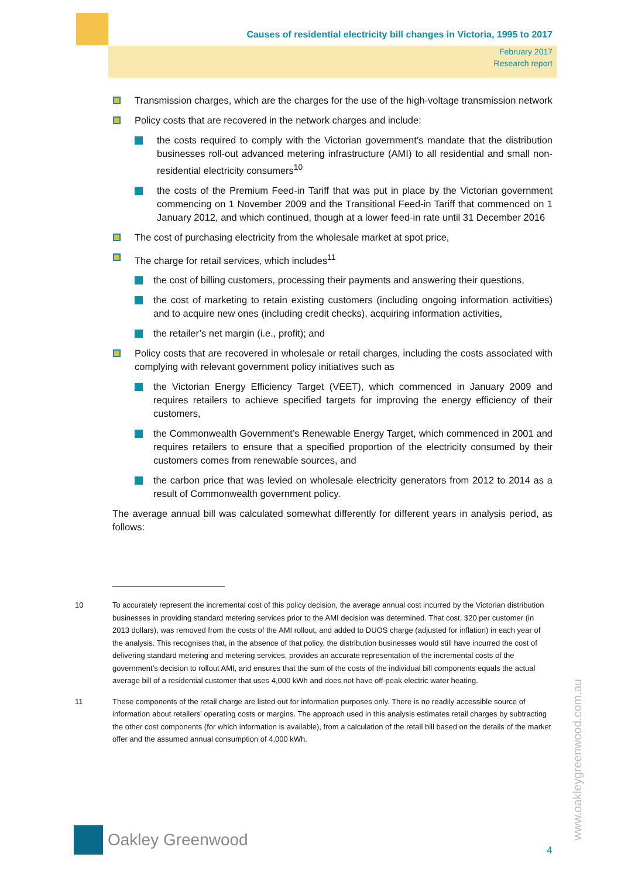Causes of residential electricity bill changes in Victoria, 1995 to 2017
February 2017
Research report
Transmission charges, which are the charges for the use of the high-voltage transmission network
Policy costs that are recovered in the network charges and include:
the costs required to comply with the Victorian government’s mandate that the distribution businesses roll-out advanced metering infrastructure (AMI) to all residential and small non-residential electricity consumers<sup>10</sup>
the costs of the Premium Feed-in Tariff that was put in place by the Victorian government commencing on 1 November 2009 and the Transitional Feed-in Tariff that commenced on 1 January 2012, and which continued, though at a lower feed-in rate until 31 December 2016
The cost of purchasing electricity from the wholesale market at spot price,
The charge for retail services, which includes<sup>11</sup>
the cost of billing customers, processing their payments and answering their questions,
the cost of marketing to retain existing customers (including ongoing information activities) and to acquire new ones (including credit checks), acquiring information activities,
the retailer’s net margin (i.e., profit); and
Policy costs that are recovered in wholesale or retail charges, including the costs associated with complying with relevant government policy initiatives such as
the Victorian Energy Efficiency Target (VEET), which commenced in January 2009 and requires retailers to achieve specified targets for improving the energy efficiency of their customers,
the Commonwealth Government’s Renewable Energy Target, which commenced in 2001 and requires retailers to ensure that a specified proportion of the electricity consumed by their customers comes from renewable sources, and
the carbon price that was levied on wholesale electricity generators from 2012 to 2014 as a result of Commonwealth government policy.
The average annual bill was calculated somewhat differently for different years in analysis period, as follows:
10 To accurately represent the incremental cost of this policy decision, the average annual cost incurred by the Victorian distribution businesses in providing standard metering services prior to the AMI decision was determined. That cost, $20 per customer (in 2013 dollars), was removed from the costs of the AMI rollout, and added to DUOS charge (adjusted for inflation) in each year of the analysis. This recognises that, in the absence of that policy, the distribution businesses would still have incurred the cost of delivering standard metering and metering services, provides an accurate representation of the incremental costs of the government’s decision to rollout AMI, and ensures that the sum of the costs of the individual bill components equals the actual average bill of a residential customer that uses 4,000 kWh and does not have off-peak electric water heating.
11 These components of the retail charge are listed out for information purposes only. There is no readily accessible source of information about retailers’ operating costs or margins. The approach used in this analysis estimates retail charges by subtracting the other cost components (for which information is available), from a calculation of the retail bill based on the details of the market offer and the assumed annual consumption of 4,000 kWh.
Oakley Greenwood
www.oakleygreenwood.com.au
4